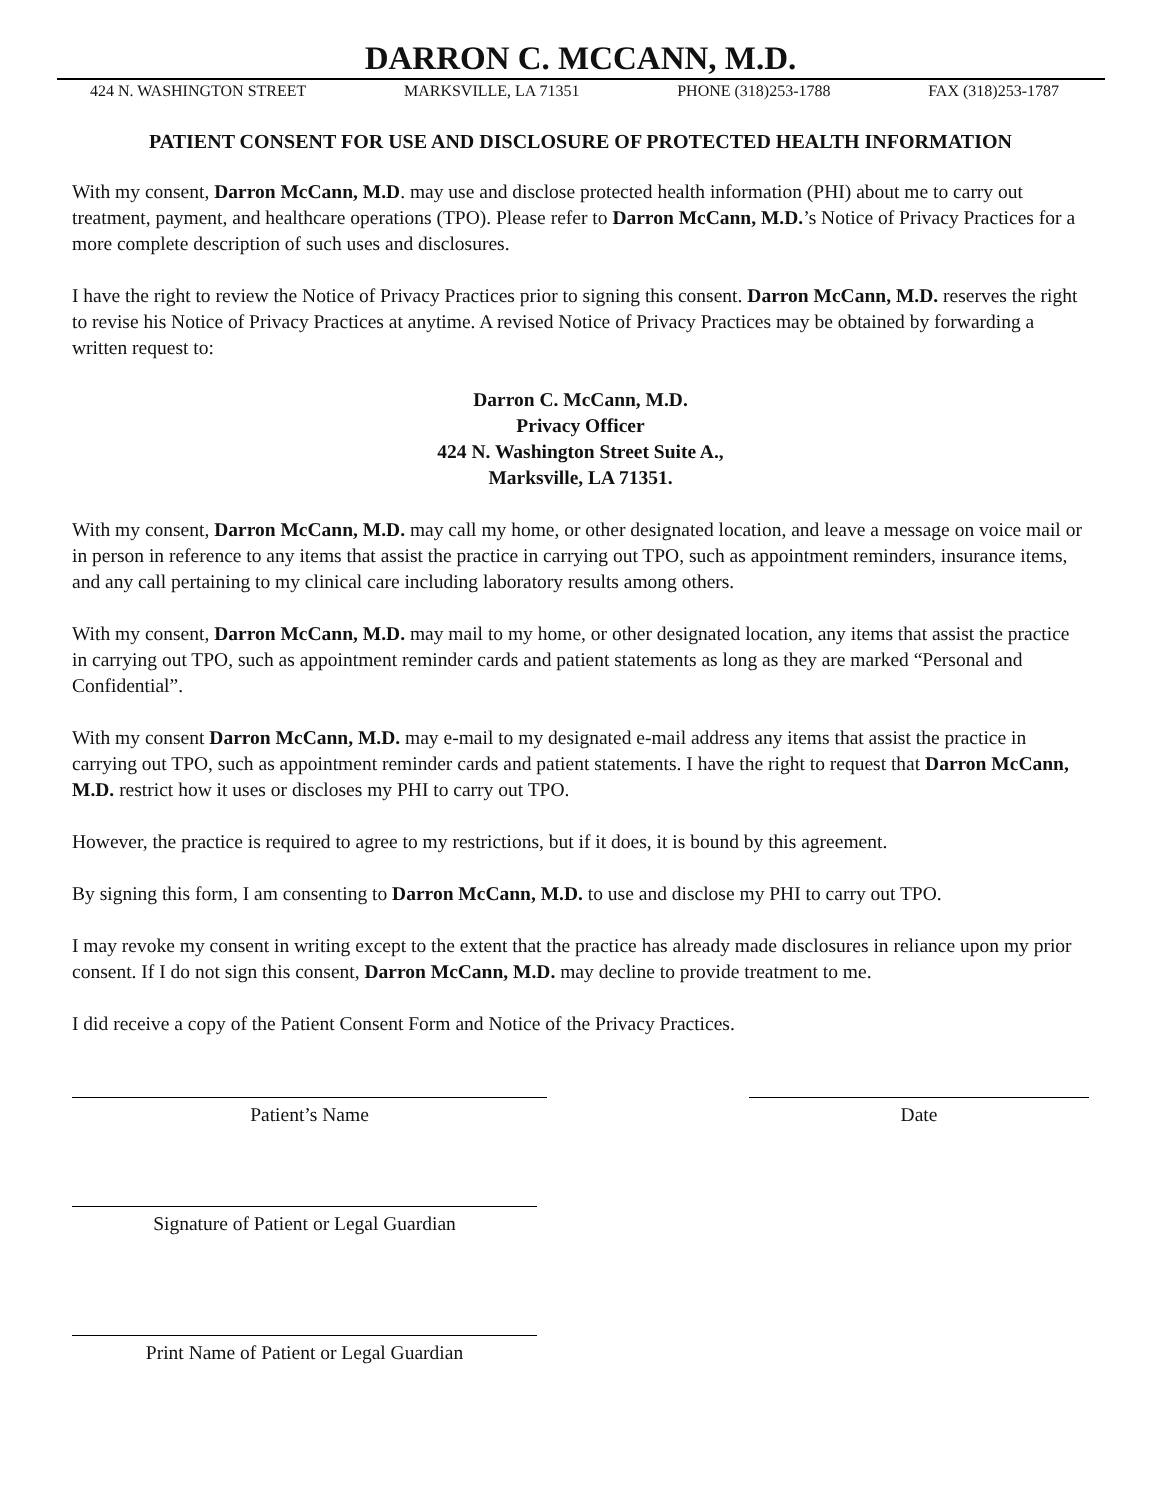DARRON C. MCCANN, M.D.
424 N. WASHINGTON STREET MARKSVILLE, LA 71351 PHONE (318)253-1788 FAX (318)253-1787
PATIENT CONSENT FOR USE AND DISCLOSURE OF PROTECTED HEALTH INFORMATION
With my consent, Darron McCann, M.D. may use and disclose protected health information (PHI) about me to carry out treatment, payment, and healthcare operations (TPO). Please refer to Darron McCann, M.D.’s Notice of Privacy Practices for a more complete description of such uses and disclosures.
I have the right to review the Notice of Privacy Practices prior to signing this consent. Darron McCann, M.D. reserves the right to revise his Notice of Privacy Practices at anytime. A revised Notice of Privacy Practices may be obtained by forwarding a written request to:
Darron C. McCann, M.D.
Privacy Officer
424 N. Washington Street Suite A.,
Marksville, LA 71351.
With my consent, Darron McCann, M.D. may call my home, or other designated location, and leave a message on voice mail or in person in reference to any items that assist the practice in carrying out TPO, such as appointment reminders, insurance items, and any call pertaining to my clinical care including laboratory results among others.
With my consent, Darron McCann, M.D. may mail to my home, or other designated location, any items that assist the practice in carrying out TPO, such as appointment reminder cards and patient statements as long as they are marked “Personal and Confidential”.
With my consent Darron McCann, M.D. may e-mail to my designated e-mail address any items that assist the practice in carrying out TPO, such as appointment reminder cards and patient statements. I have the right to request that Darron McCann, M.D. restrict how it uses or discloses my PHI to carry out TPO.
However, the practice is required to agree to my restrictions, but if it does, it is bound by this agreement.
By signing this form, I am consenting to Darron McCann, M.D. to use and disclose my PHI to carry out TPO.
I may revoke my consent in writing except to the extent that the practice has already made disclosures in reliance upon my prior consent. If I do not sign this consent, Darron McCann, M.D. may decline to provide treatment to me.
I did receive a copy of the Patient Consent Form and Notice of the Privacy Practices.
Patient’s Name Date
Signature of Patient or Legal Guardian
Print Name of Patient or Legal Guardian